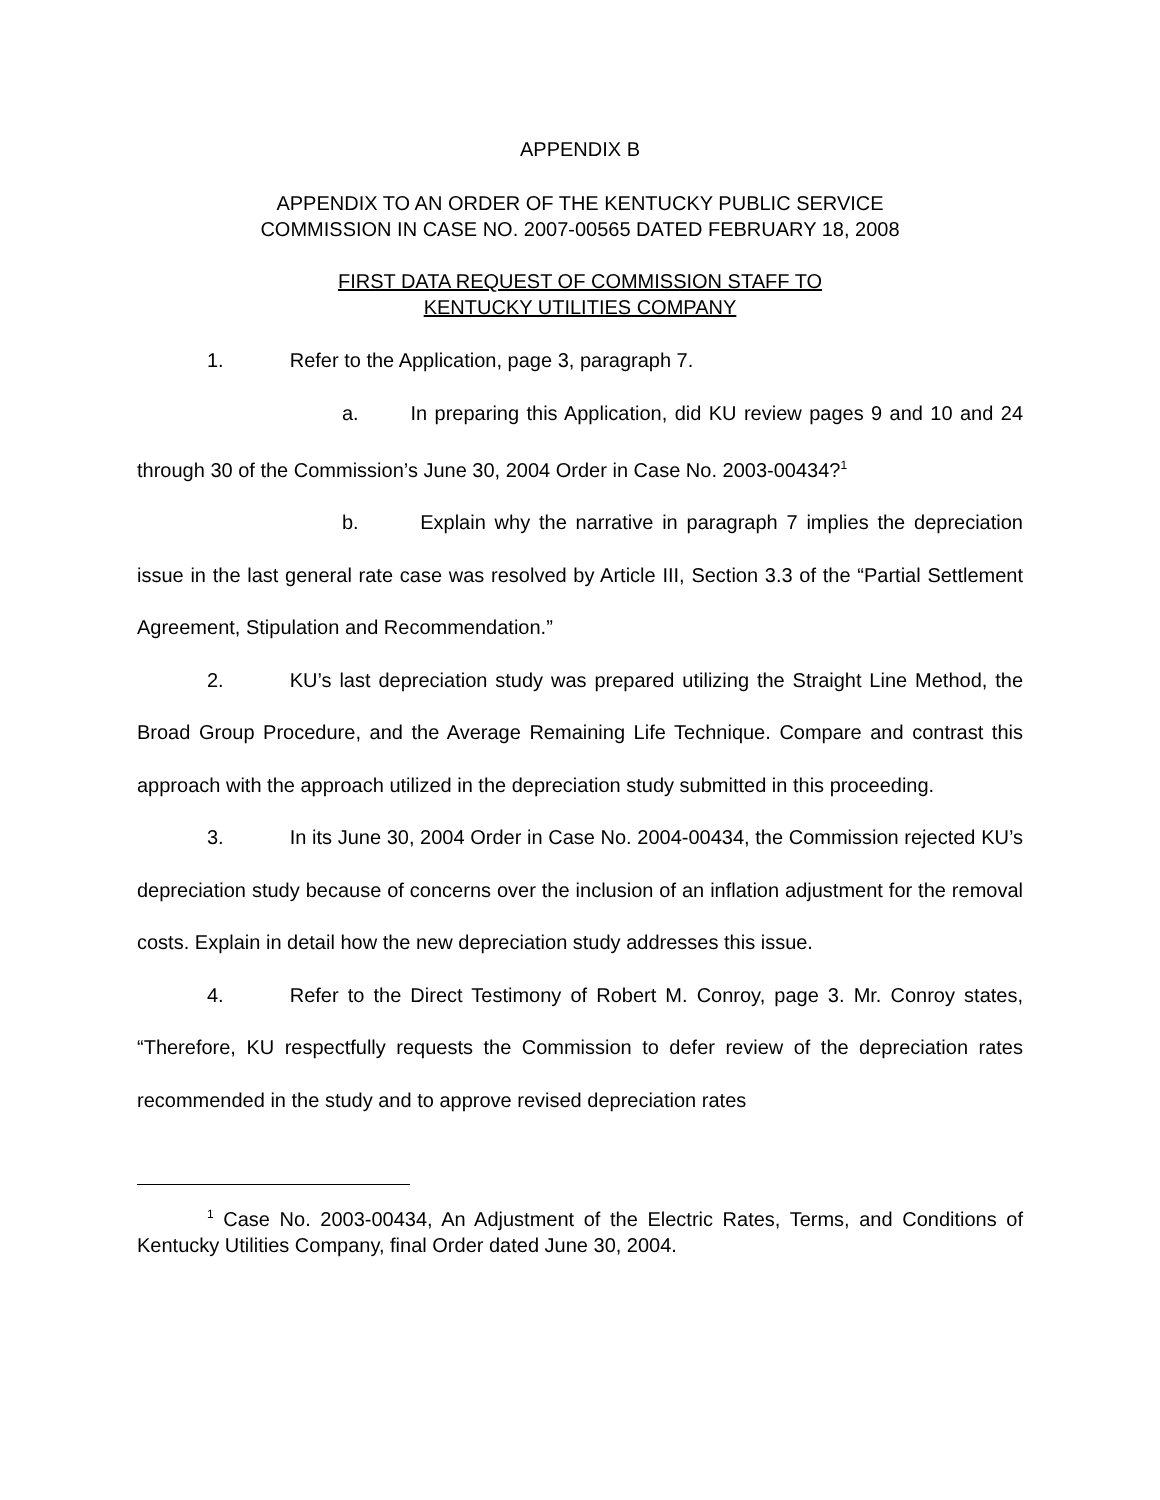APPENDIX B
APPENDIX TO AN ORDER OF THE KENTUCKY PUBLIC SERVICE
COMMISSION IN CASE NO. 2007-00565 DATED FEBRUARY 18, 2008
FIRST DATA REQUEST OF COMMISSION STAFF TO
KENTUCKY UTILITIES COMPANY
1. Refer to the Application, page 3, paragraph 7.
a. In preparing this Application, did KU review pages 9 and 10 and 24 through 30 of the Commission’s June 30, 2004 Order in Case No. 2003-00434?<sup>1</sup>
b. Explain why the narrative in paragraph 7 implies the depreciation issue in the last general rate case was resolved by Article III, Section 3.3 of the “Partial Settlement Agreement, Stipulation and Recommendation.”
2. KU’s last depreciation study was prepared utilizing the Straight Line Method, the Broad Group Procedure, and the Average Remaining Life Technique. Compare and contrast this approach with the approach utilized in the depreciation study submitted in this proceeding.
3. In its June 30, 2004 Order in Case No. 2004-00434, the Commission rejected KU’s depreciation study because of concerns over the inclusion of an inflation adjustment for the removal costs. Explain in detail how the new depreciation study addresses this issue.
4. Refer to the Direct Testimony of Robert M. Conroy, page 3. Mr. Conroy states, “Therefore, KU respectfully requests the Commission to defer review of the depreciation rates recommended in the study and to approve revised depreciation rates
<sup>1</sup> Case No. 2003-00434, An Adjustment of the Electric Rates, Terms, and Conditions of Kentucky Utilities Company, final Order dated June 30, 2004.